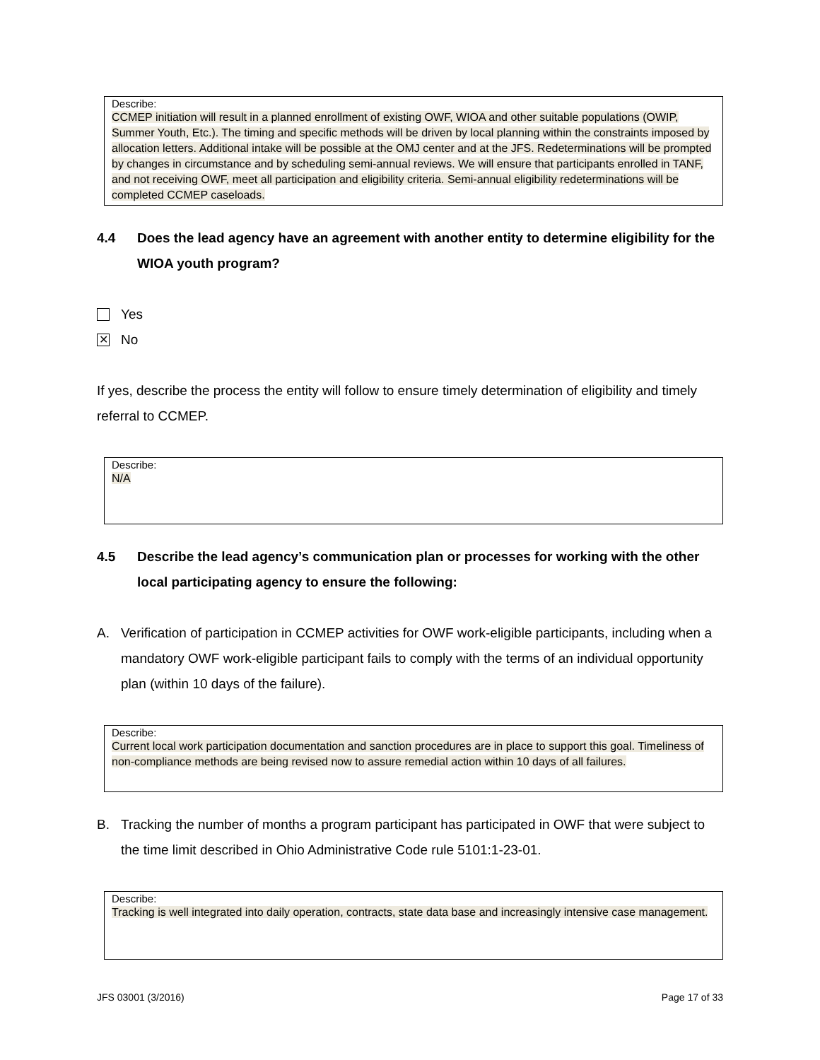Describe:
CCMEP initiation will result in a planned enrollment of existing OWF, WIOA and other suitable populations (OWIP, Summer Youth, Etc.). The timing and specific methods will be driven by local planning within the constraints imposed by allocation letters. Additional intake will be possible at the OMJ center and at the JFS. Redeterminations will be prompted by changes in circumstance and by scheduling semi-annual reviews. We will ensure that participants enrolled in TANF, and not receiving OWF, meet all participation and eligibility criteria. Semi-annual eligibility redeterminations will be completed CCMEP caseloads.
4.4 Does the lead agency have an agreement with another entity to determine eligibility for the WIOA youth program?
Yes
✕ No
If yes, describe the process the entity will follow to ensure timely determination of eligibility and timely referral to CCMEP.
Describe:
N/A
4.5 Describe the lead agency’s communication plan or processes for working with the other local participating agency to ensure the following:
A. Verification of participation in CCMEP activities for OWF work-eligible participants, including when a mandatory OWF work-eligible participant fails to comply with the terms of an individual opportunity plan (within 10 days of the failure).
Describe:
Current local work participation documentation and sanction procedures are in place to support this goal. Timeliness of non-compliance methods are being revised now to assure remedial action within 10 days of all failures.
B. Tracking the number of months a program participant has participated in OWF that were subject to the time limit described in Ohio Administrative Code rule 5101:1-23-01.
Describe:
Tracking is well integrated into daily operation, contracts, state data base and increasingly intensive case management.
JFS 03001 (3/2016) Page 17 of 33